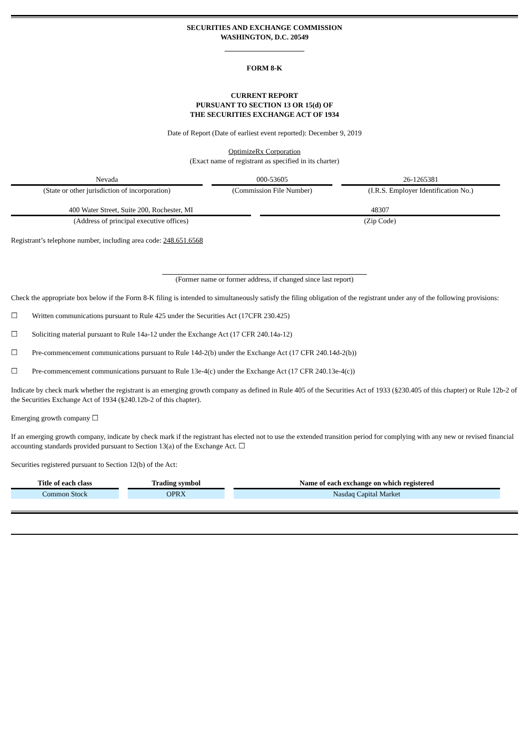SECURITIES AND EXCHANGE COMMISSION
WASHINGTON, D.C. 20549
FORM 8-K
CURRENT REPORT
PURSUANT TO SECTION 13 OR 15(d) OF
THE SECURITIES EXCHANGE ACT OF 1934
Date of Report (Date of earliest event reported): December 9, 2019
OptimizeRx Corporation
(Exact name of registrant as specified in its charter)
| Nevada | 000-53605 | 26-1265381 |
| (State or other jurisdiction of incorporation) | (Commission File Number) | (I.R.S. Employer Identification No.) |
| 400 Water Street, Suite 200, Rochester, MI | 48307 |
| (Address of principal executive offices) | (Zip Code) |
Registrant’s telephone number, including area code: 248.651.6568
(Former name or former address, if changed since last report)
Check the appropriate box below if the Form 8-K filing is intended to simultaneously satisfy the filing obligation of the registrant under any of the following provisions:
☐ Written communications pursuant to Rule 425 under the Securities Act (17CFR 230.425)
☐ Soliciting material pursuant to Rule 14a-12 under the Exchange Act (17 CFR 240.14a-12)
☐ Pre-commencement communications pursuant to Rule 14d-2(b) under the Exchange Act (17 CFR 240.14d-2(b))
☐ Pre-commencement communications pursuant to Rule 13e-4(c) under the Exchange Act (17 CFR 240.13e-4(c))
Indicate by check mark whether the registrant is an emerging growth company as defined in Rule 405 of the Securities Act of 1933 (§230.405 of this chapter) or Rule 12b-2 of the Securities Exchange Act of 1934 (§240.12b-2 of this chapter).
Emerging growth company ☐
If an emerging growth company, indicate by check mark if the registrant has elected not to use the extended transition period for complying with any new or revised financial accounting standards provided pursuant to Section 13(a) of the Exchange Act. ☐
Securities registered pursuant to Section 12(b) of the Act:
| Title of each class | Trading symbol | Name of each exchange on which registered |
| --- | --- | --- |
| Common Stock | OPRX | Nasdaq Capital Market |